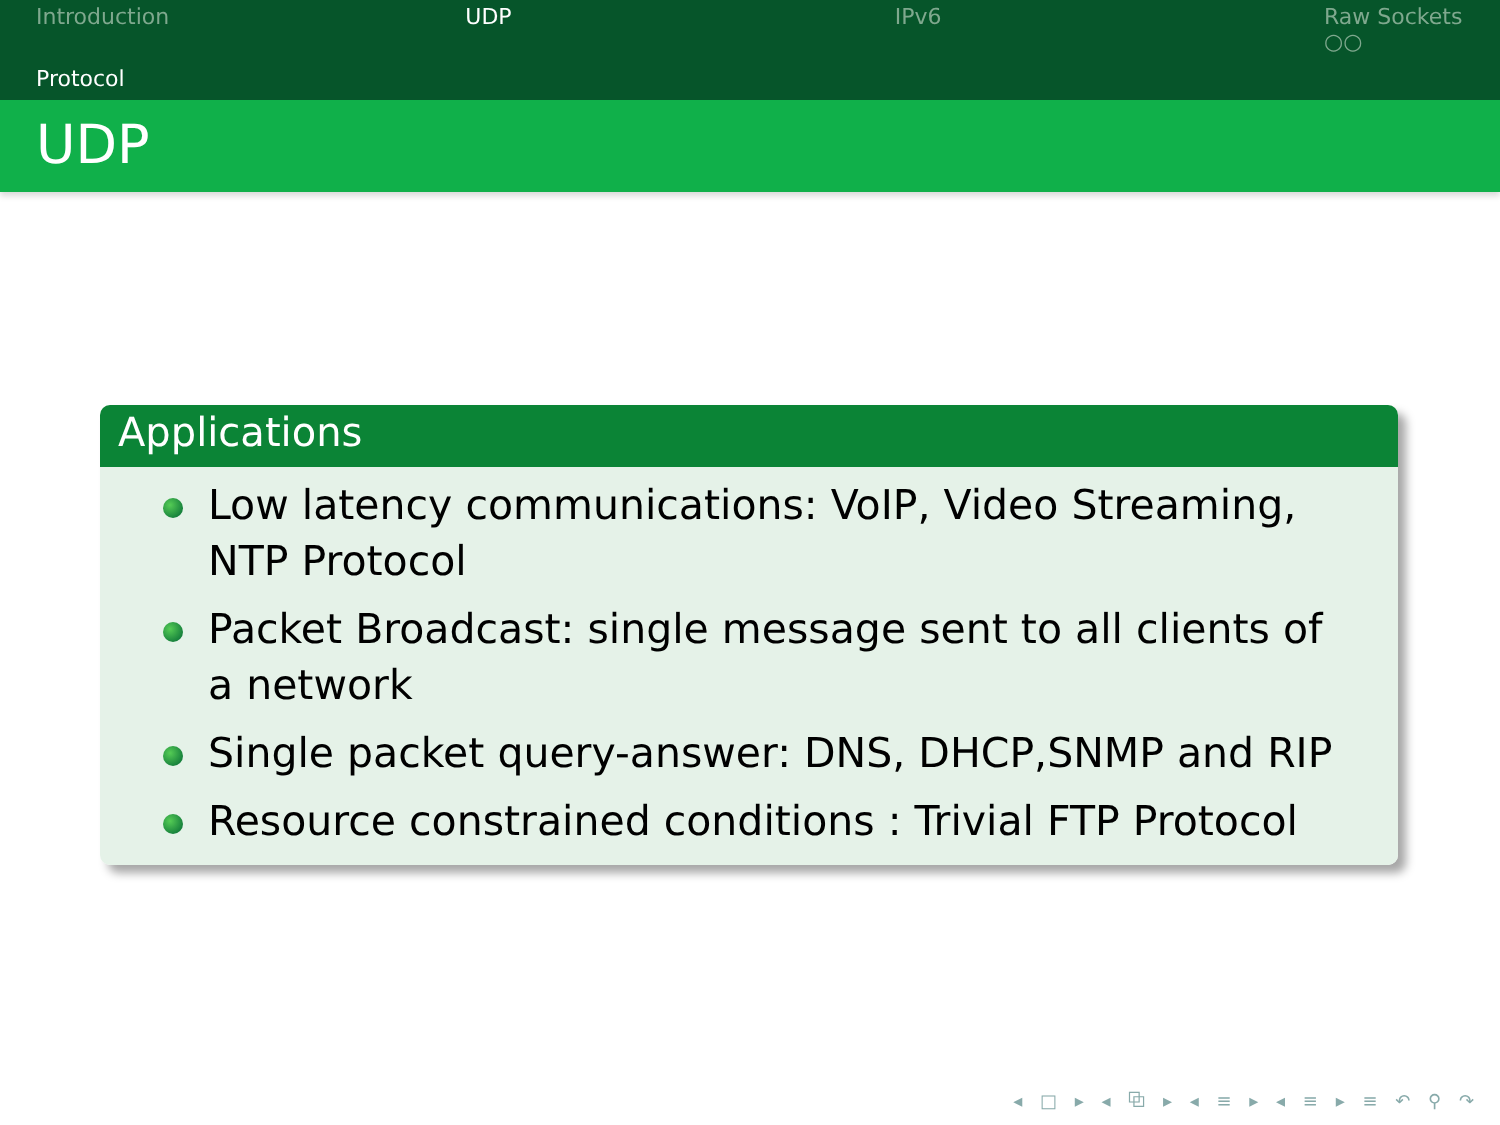Introduction UDP IPv6 Raw Sockets
○○
Protocol
UDP
Applications
Low latency communications: VoIP, Video Streaming, NTP Protocol
Packet Broadcast: single message sent to all clients of a network
Single packet query-answer: DNS, DHCP,SNMP and RIP
Resource constrained conditions : Trivial FTP Protocol
◂ □ ▸ ◂ ⧉ ▸ ◂ ≡ ▸ ◂ ≡ ▸ ≡ ↶ ⚲ ↷